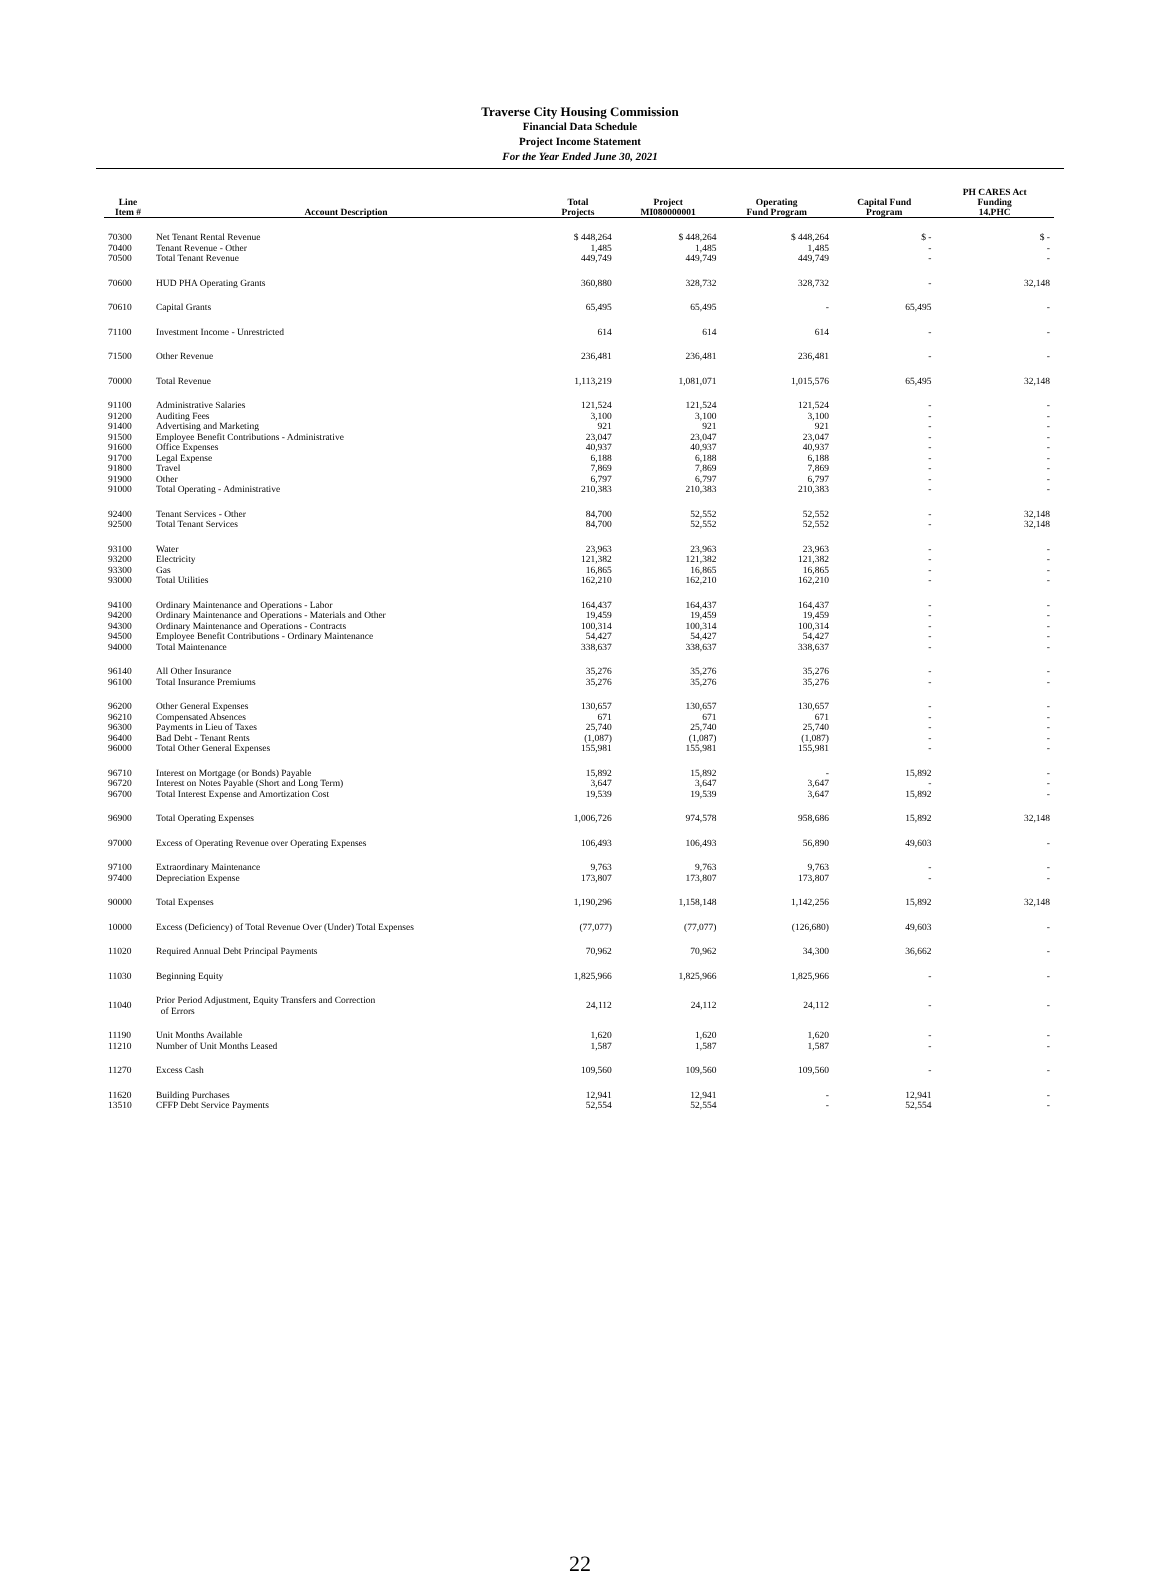Traverse City Housing Commission
Financial Data Schedule
Project Income Statement
For the Year Ended June 30, 2021
| Line Item # | Account Description | Total Projects | Project MI080000001 | Operating Fund Program | Capital Fund Program | PH CARES Act Funding 14.PHC |
| --- | --- | --- | --- | --- | --- | --- |
| 70300 | Net Tenant Rental Revenue | $ 448,264 | $ 448,264 | $ 448,264 | $ - | $ - |
| 70400 | Tenant Revenue - Other | 1,485 | 1,485 | 1,485 | - | - |
| 70500 | Total Tenant Revenue | 449,749 | 449,749 | 449,749 | - | - |
| 70600 | HUD PHA Operating Grants | 360,880 | 328,732 | 328,732 | - | 32,148 |
| 70610 | Capital Grants | 65,495 | 65,495 | - | 65,495 | - |
| 71100 | Investment Income - Unrestricted | 614 | 614 | 614 | - | - |
| 71500 | Other Revenue | 236,481 | 236,481 | 236,481 | - | - |
| 70000 | Total Revenue | 1,113,219 | 1,081,071 | 1,015,576 | 65,495 | 32,148 |
| 91100 | Administrative Salaries | 121,524 | 121,524 | 121,524 | - | - |
| 91200 | Auditing Fees | 3,100 | 3,100 | 3,100 | - | - |
| 91400 | Advertising and Marketing | 921 | 921 | 921 | - | - |
| 91500 | Employee Benefit Contributions - Administrative | 23,047 | 23,047 | 23,047 | - | - |
| 91600 | Office Expenses | 40,937 | 40,937 | 40,937 | - | - |
| 91700 | Legal Expense | 6,188 | 6,188 | 6,188 | - | - |
| 91800 | Travel | 7,869 | 7,869 | 7,869 | - | - |
| 91900 | Other | 6,797 | 6,797 | 6,797 | - | - |
| 91000 | Total Operating - Administrative | 210,383 | 210,383 | 210,383 | - | - |
| 92400 | Tenant Services - Other | 84,700 | 52,552 | 52,552 | - | 32,148 |
| 92500 | Total Tenant Services | 84,700 | 52,552 | 52,552 | - | 32,148 |
| 93100 | Water | 23,963 | 23,963 | 23,963 | - | - |
| 93200 | Electricity | 121,382 | 121,382 | 121,382 | - | - |
| 93300 | Gas | 16,865 | 16,865 | 16,865 | - | - |
| 93000 | Total Utilities | 162,210 | 162,210 | 162,210 | - | - |
| 94100 | Ordinary Maintenance and Operations - Labor | 164,437 | 164,437 | 164,437 | - | - |
| 94200 | Ordinary Maintenance and Operations - Materials and Other | 19,459 | 19,459 | 19,459 | - | - |
| 94300 | Ordinary Maintenance and Operations - Contracts | 100,314 | 100,314 | 100,314 | - | - |
| 94500 | Employee Benefit Contributions - Ordinary Maintenance | 54,427 | 54,427 | 54,427 | - | - |
| 94000 | Total Maintenance | 338,637 | 338,637 | 338,637 | - | - |
| 96140 | All Other Insurance | 35,276 | 35,276 | 35,276 | - | - |
| 96100 | Total Insurance Premiums | 35,276 | 35,276 | 35,276 | - | - |
| 96200 | Other General Expenses | 130,657 | 130,657 | 130,657 | - | - |
| 96210 | Compensated Absences | 671 | 671 | 671 | - | - |
| 96300 | Payments in Lieu of Taxes | 25,740 | 25,740 | 25,740 | - | - |
| 96400 | Bad Debt - Tenant Rents | (1,087) | (1,087) | (1,087) | - | - |
| 96000 | Total Other General Expenses | 155,981 | 155,981 | 155,981 | - | - |
| 96710 | Interest on Mortgage (or Bonds) Payable | 15,892 | 15,892 | - | 15,892 | - |
| 96720 | Interest on Notes Payable (Short and Long Term) | 3,647 | 3,647 | 3,647 | - | - |
| 96700 | Total Interest Expense and Amortization Cost | 19,539 | 19,539 | 3,647 | 15,892 | - |
| 96900 | Total Operating Expenses | 1,006,726 | 974,578 | 958,686 | 15,892 | 32,148 |
| 97000 | Excess of Operating Revenue over Operating Expenses | 106,493 | 106,493 | 56,890 | 49,603 | - |
| 97100 | Extraordinary Maintenance | 9,763 | 9,763 | 9,763 | - | - |
| 97400 | Depreciation Expense | 173,807 | 173,807 | 173,807 | - | - |
| 90000 | Total Expenses | 1,190,296 | 1,158,148 | 1,142,256 | 15,892 | 32,148 |
| 10000 | Excess (Deficiency) of Total Revenue Over (Under) Total Expenses | (77,077) | (77,077) | (126,680) | 49,603 | - |
| 11020 | Required Annual Debt Principal Payments | 70,962 | 70,962 | 34,300 | 36,662 | - |
| 11030 | Beginning Equity | 1,825,966 | 1,825,966 | 1,825,966 | - | - |
| 11040 | Prior Period Adjustment, Equity Transfers and Correction of Errors | 24,112 | 24,112 | 24,112 | - | - |
| 11190 | Unit Months Available | 1,620 | 1,620 | 1,620 | - | - |
| 11210 | Number of Unit Months Leased | 1,587 | 1,587 | 1,587 | - | - |
| 11270 | Excess Cash | 109,560 | 109,560 | 109,560 | - | - |
| 11620 | Building Purchases | 12,941 | 12,941 | - | 12,941 | - |
| 13510 | CFFP Debt Service Payments | 52,554 | 52,554 | - | 52,554 | - |
22